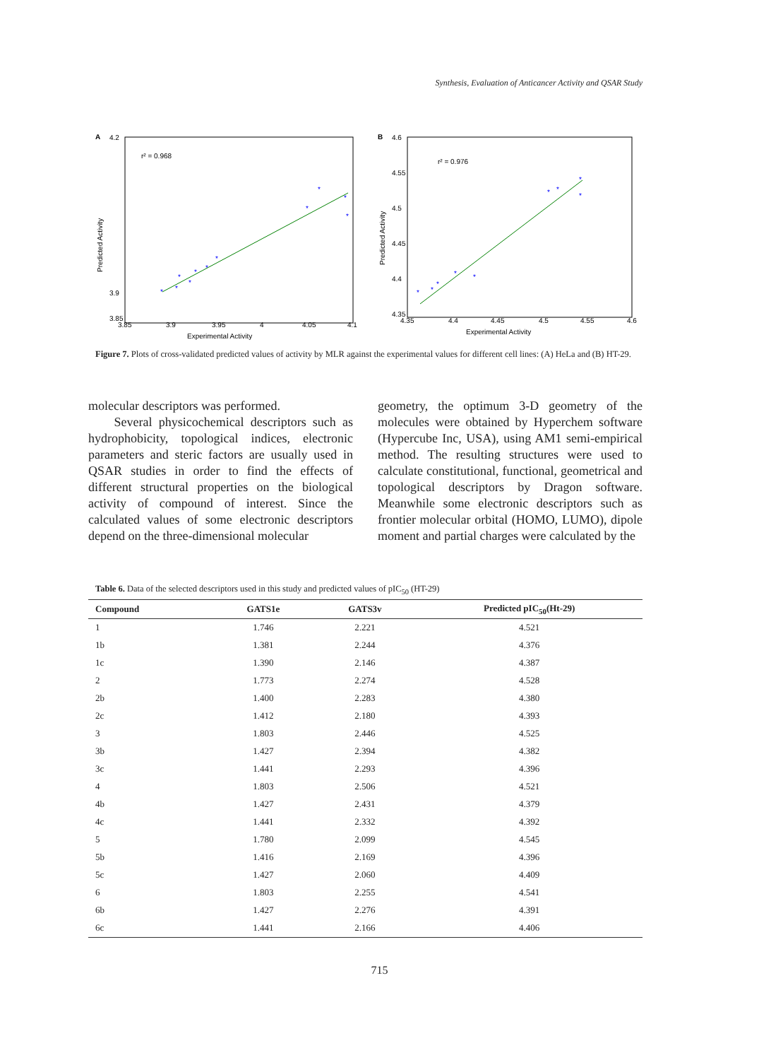Synthesis, Evaluation of Anticancer Activity and QSAR Study
A
r² = 0.968
*
*
*
*
*
*
*
*
*
*
*
4.2
3.9
3.85
3.85
3.9
3.95
4
4.05
4.1
Experimental Activity
Predicted Activity
B
r² = 0.976
*
*
*
*
*
*
*
*
*
4.6
4.55
4.5
4.45
4.4
4.35
4.35
4.4
4.45
4.5
4.55
4.6
Experimental Activity
Predicted Activity
Figure 7. Plots of cross-validated predicted values of activity by MLR against the experimental values for different cell lines: (A) HeLa and (B) HT-29.
molecular descriptors was performed.
Several physicochemical descriptors such as hydrophobicity, topological indices, electronic parameters and steric factors are usually used in QSAR studies in order to find the effects of different structural properties on the biological activity of compound of interest. Since the calculated values of some electronic descriptors depend on the three-dimensional molecular
geometry, the optimum 3-D geometry of the molecules were obtained by Hyperchem software (Hypercube Inc, USA), using AM1 semi-empirical method. The resulting structures were used to calculate constitutional, functional, geometrical and topological descriptors by Dragon software. Meanwhile some electronic descriptors such as frontier molecular orbital (HOMO, LUMO), dipole moment and partial charges were calculated by the
Table 6. Data of the selected descriptors used in this study and predicted values of pIC<sub>50</sub> (HT-29)
| Compound | GATS1e | GATS3v | Predicted pIC<sub>50</sub>(Ht-29) |
| --- | --- | --- | --- |
| 1 | 1.746 | 2.221 | 4.521 |
| 1b | 1.381 | 2.244 | 4.376 |
| 1c | 1.390 | 2.146 | 4.387 |
| 2 | 1.773 | 2.274 | 4.528 |
| 2b | 1.400 | 2.283 | 4.380 |
| 2c | 1.412 | 2.180 | 4.393 |
| 3 | 1.803 | 2.446 | 4.525 |
| 3b | 1.427 | 2.394 | 4.382 |
| 3c | 1.441 | 2.293 | 4.396 |
| 4 | 1.803 | 2.506 | 4.521 |
| 4b | 1.427 | 2.431 | 4.379 |
| 4c | 1.441 | 2.332 | 4.392 |
| 5 | 1.780 | 2.099 | 4.545 |
| 5b | 1.416 | 2.169 | 4.396 |
| 5c | 1.427 | 2.060 | 4.409 |
| 6 | 1.803 | 2.255 | 4.541 |
| 6b | 1.427 | 2.276 | 4.391 |
| 6c | 1.441 | 2.166 | 4.406 |
715